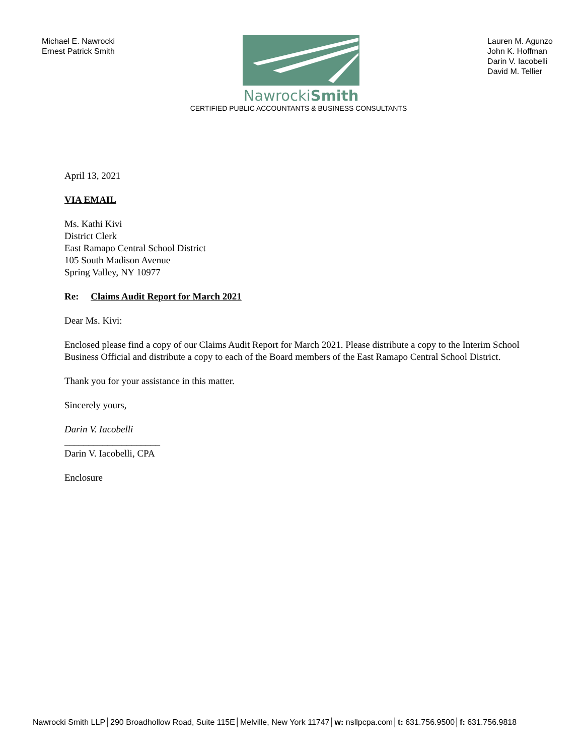Michael E. Nawrocki
Ernest Patrick Smith
NawrockiSmith
CERTIFIED PUBLIC ACCOUNTANTS & BUSINESS CONSULTANTS
Lauren M. Agunzo
John K. Hoffman
Darin V. Iacobelli
David M. Tellier
April 13, 2021
VIA EMAIL
Ms. Kathi Kivi
District Clerk
East Ramapo Central School District
105 South Madison Avenue
Spring Valley, NY 10977
Re: Claims Audit Report for March 2021
Dear Ms. Kivi:
Enclosed please find a copy of our Claims Audit Report for March 2021. Please distribute a copy to the Interim School Business Official and distribute a copy to each of the Board members of the East Ramapo Central School District.
Thank you for your assistance in this matter.
Sincerely yours,
Darin V. Iacobelli
____________________
Darin V. Iacobelli, CPA
Enclosure
Nawrocki Smith LLP│290 Broadhollow Road, Suite 115E│Melville, New York 11747│w: nsllpcpa.com│t: 631.756.9500│f: 631.756.9818